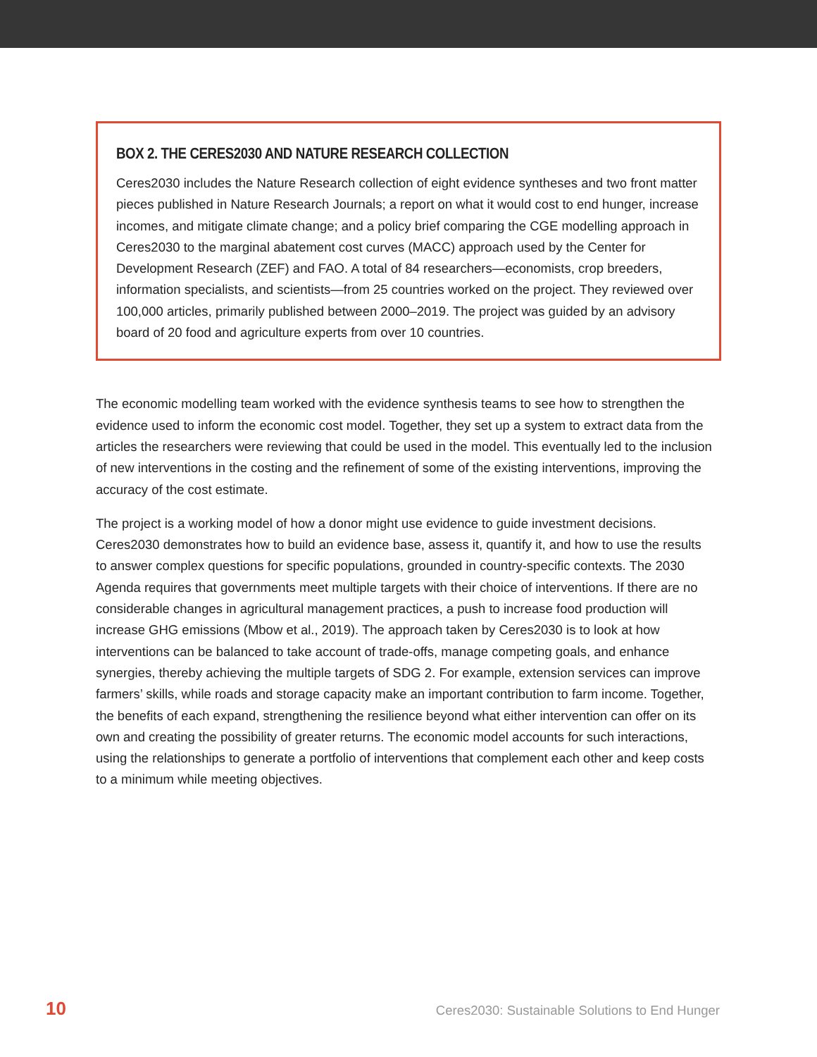BOX 2. THE CERES2030 AND NATURE RESEARCH COLLECTION
Ceres2030 includes the Nature Research collection of eight evidence syntheses and two front matter pieces published in Nature Research Journals; a report on what it would cost to end hunger, increase incomes, and mitigate climate change; and a policy brief comparing the CGE modelling approach in Ceres2030 to the marginal abatement cost curves (MACC) approach used by the Center for Development Research (ZEF) and FAO. A total of 84 researchers—economists, crop breeders, information specialists, and scientists—from 25 countries worked on the project. They reviewed over 100,000 articles, primarily published between 2000–2019. The project was guided by an advisory board of 20 food and agriculture experts from over 10 countries.
The economic modelling team worked with the evidence synthesis teams to see how to strengthen the evidence used to inform the economic cost model. Together, they set up a system to extract data from the articles the researchers were reviewing that could be used in the model. This eventually led to the inclusion of new interventions in the costing and the refinement of some of the existing interventions, improving the accuracy of the cost estimate.
The project is a working model of how a donor might use evidence to guide investment decisions. Ceres2030 demonstrates how to build an evidence base, assess it, quantify it, and how to use the results to answer complex questions for specific populations, grounded in country-specific contexts. The 2030 Agenda requires that governments meet multiple targets with their choice of interventions. If there are no considerable changes in agricultural management practices, a push to increase food production will increase GHG emissions (Mbow et al., 2019). The approach taken by Ceres2030 is to look at how interventions can be balanced to take account of trade-offs, manage competing goals, and enhance synergies, thereby achieving the multiple targets of SDG 2. For example, extension services can improve farmers’ skills, while roads and storage capacity make an important contribution to farm income. Together, the benefits of each expand, strengthening the resilience beyond what either intervention can offer on its own and creating the possibility of greater returns. The economic model accounts for such interactions, using the relationships to generate a portfolio of interventions that complement each other and keep costs to a minimum while meeting objectives.
10 Ceres2030: Sustainable Solutions to End Hunger